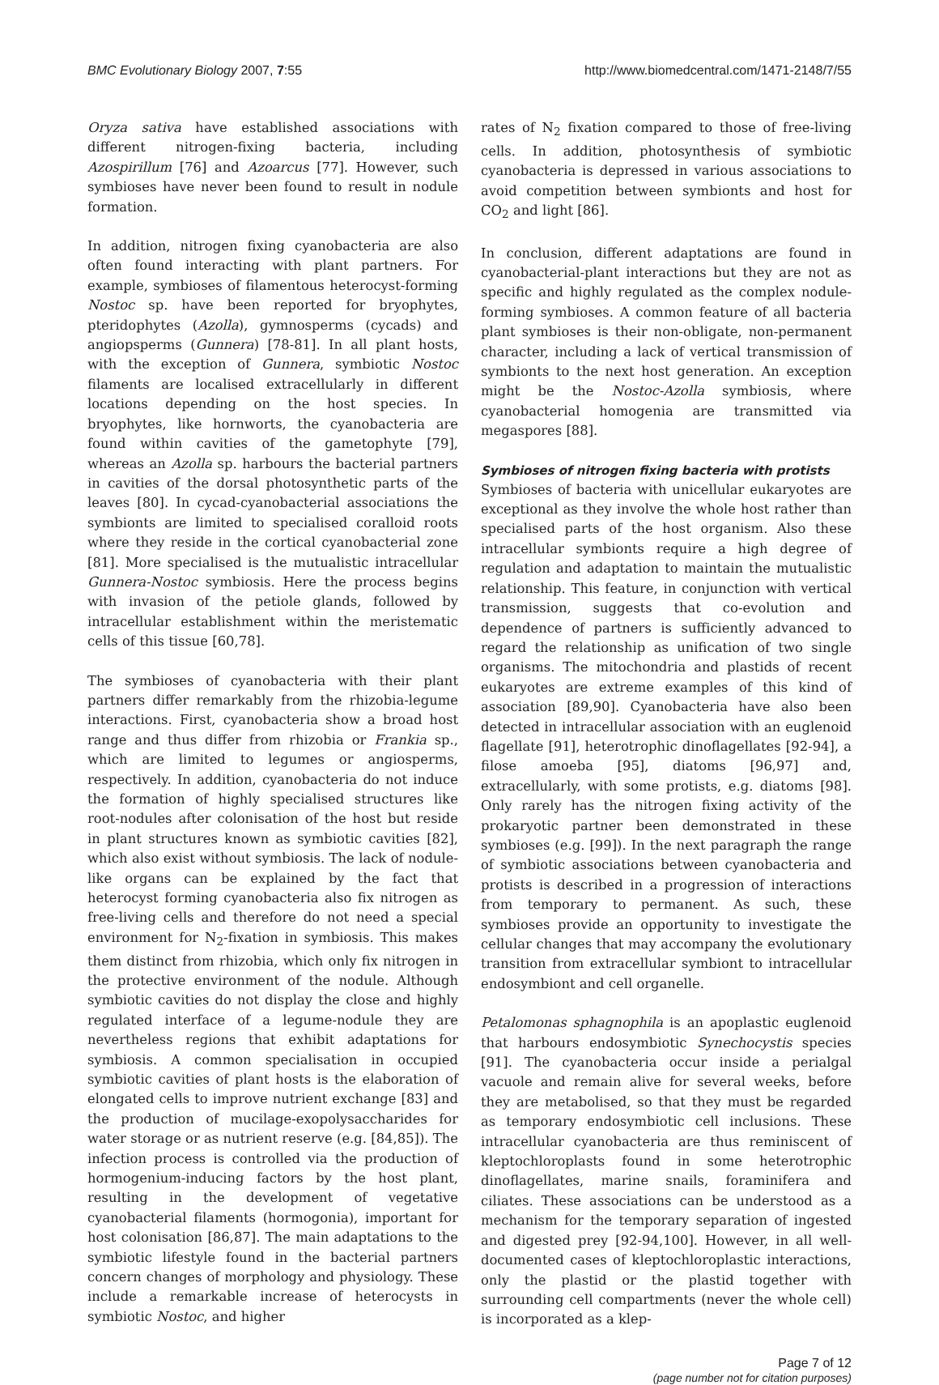BMC Evolutionary Biology 2007, 7:55
http://www.biomedcentral.com/1471-2148/7/55
Oryza sativa have established associations with different nitrogen-fixing bacteria, including Azospirillum [76] and Azoarcus [77]. However, such symbioses have never been found to result in nodule formation.
In addition, nitrogen fixing cyanobacteria are also often found interacting with plant partners. For example, symbioses of filamentous heterocyst-forming Nostoc sp. have been reported for bryophytes, pteridophytes (Azolla), gymnosperms (cycads) and angiopsperms (Gunnera) [78-81]. In all plant hosts, with the exception of Gunnera, symbiotic Nostoc filaments are localised extracellularly in different locations depending on the host species. In bryophytes, like hornworts, the cyanobacteria are found within cavities of the gametophyte [79], whereas an Azolla sp. harbours the bacterial partners in cavities of the dorsal photosynthetic parts of the leaves [80]. In cycad-cyanobacterial associations the symbionts are limited to specialised coralloid roots where they reside in the cortical cyanobacterial zone [81]. More specialised is the mutualistic intracellular Gunnera-Nostoc symbiosis. Here the process begins with invasion of the petiole glands, followed by intracellular establishment within the meristematic cells of this tissue [60,78].
The symbioses of cyanobacteria with their plant partners differ remarkably from the rhizobia-legume interactions. First, cyanobacteria show a broad host range and thus differ from rhizobia or Frankia sp., which are limited to legumes or angiosperms, respectively. In addition, cyanobacteria do not induce the formation of highly specialised structures like root-nodules after colonisation of the host but reside in plant structures known as symbiotic cavities [82], which also exist without symbiosis. The lack of nodule-like organs can be explained by the fact that heterocyst forming cyanobacteria also fix nitrogen as free-living cells and therefore do not need a special environment for N<sub>2</sub>-fixation in symbiosis. This makes them distinct from rhizobia, which only fix nitrogen in the protective environment of the nodule. Although symbiotic cavities do not display the close and highly regulated interface of a legume-nodule they are nevertheless regions that exhibit adaptations for symbiosis. A common specialisation in occupied symbiotic cavities of plant hosts is the elaboration of elongated cells to improve nutrient exchange [83] and the production of mucilage-exopolysaccharides for water storage or as nutrient reserve (e.g. [84,85]). The infection process is controlled via the production of hormogenium-inducing factors by the host plant, resulting in the development of vegetative cyanobacterial filaments (hormogonia), important for host colonisation [86,87]. The main adaptations to the symbiotic lifestyle found in the bacterial partners concern changes of morphology and physiology. These include a remarkable increase of heterocysts in symbiotic Nostoc, and higher
rates of N<sub>2</sub> fixation compared to those of free-living cells. In addition, photosynthesis of symbiotic cyanobacteria is depressed in various associations to avoid competition between symbionts and host for CO<sub>2</sub> and light [86].
In conclusion, different adaptations are found in cyanobacterial-plant interactions but they are not as specific and highly regulated as the complex nodule-forming symbioses. A common feature of all bacteria plant symbioses is their non-obligate, non-permanent character, including a lack of vertical transmission of symbionts to the next host generation. An exception might be the Nostoc-Azolla symbiosis, where cyanobacterial homogenia are transmitted via megaspores [88].
Symbioses of nitrogen fixing bacteria with protists
Symbioses of bacteria with unicellular eukaryotes are exceptional as they involve the whole host rather than specialised parts of the host organism. Also these intracellular symbionts require a high degree of regulation and adaptation to maintain the mutualistic relationship. This feature, in conjunction with vertical transmission, suggests that co-evolution and dependence of partners is sufficiently advanced to regard the relationship as unification of two single organisms. The mitochondria and plastids of recent eukaryotes are extreme examples of this kind of association [89,90]. Cyanobacteria have also been detected in intracellular association with an euglenoid flagellate [91], heterotrophic dinoflagellates [92-94], a filose amoeba [95], diatoms [96,97] and, extracellularly, with some protists, e.g. diatoms [98]. Only rarely has the nitrogen fixing activity of the prokaryotic partner been demonstrated in these symbioses (e.g. [99]). In the next paragraph the range of symbiotic associations between cyanobacteria and protists is described in a progression of interactions from temporary to permanent. As such, these symbioses provide an opportunity to investigate the cellular changes that may accompany the evolutionary transition from extracellular symbiont to intracellular endosymbiont and cell organelle.
Petalomonas sphagnophila is an apoplastic euglenoid that harbours endosymbiotic Synechocystis species [91]. The cyanobacteria occur inside a perialgal vacuole and remain alive for several weeks, before they are metabolised, so that they must be regarded as temporary endosymbiotic cell inclusions. These intracellular cyanobacteria are thus reminiscent of kleptochloroplasts found in some heterotrophic dinoflagellates, marine snails, foraminifera and ciliates. These associations can be understood as a mechanism for the temporary separation of ingested and digested prey [92-94,100]. However, in all well-documented cases of kleptochloroplastic interactions, only the plastid or the plastid together with surrounding cell compartments (never the whole cell) is incorporated as a klep-
Page 7 of 12
(page number not for citation purposes)